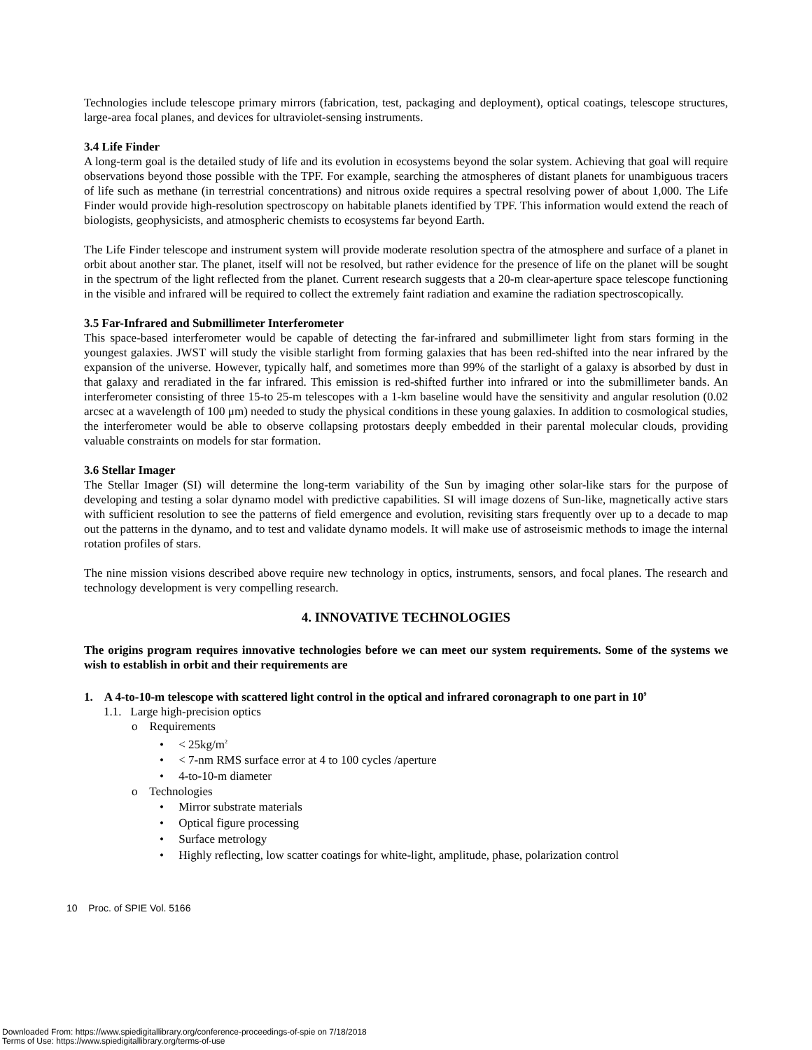Technologies include telescope primary mirrors (fabrication, test, packaging and deployment), optical coatings, telescope structures, large-area focal planes, and devices for ultraviolet-sensing instruments.
3.4 Life Finder
A long-term goal is the detailed study of life and its evolution in ecosystems beyond the solar system. Achieving that goal will require observations beyond those possible with the TPF. For example, searching the atmospheres of distant planets for unambiguous tracers of life such as methane (in terrestrial concentrations) and nitrous oxide requires a spectral resolving power of about 1,000. The Life Finder would provide high-resolution spectroscopy on habitable planets identified by TPF. This information would extend the reach of biologists, geophysicists, and atmospheric chemists to ecosystems far beyond Earth.
The Life Finder telescope and instrument system will provide moderate resolution spectra of the atmosphere and surface of a planet in orbit about another star. The planet, itself will not be resolved, but rather evidence for the presence of life on the planet will be sought in the spectrum of the light reflected from the planet. Current research suggests that a 20-m clear-aperture space telescope functioning in the visible and infrared will be required to collect the extremely faint radiation and examine the radiation spectroscopically.
3.5 Far-Infrared and Submillimeter Interferometer
This space-based interferometer would be capable of detecting the far-infrared and submillimeter light from stars forming in the youngest galaxies. JWST will study the visible starlight from forming galaxies that has been red-shifted into the near infrared by the expansion of the universe. However, typically half, and sometimes more than 99% of the starlight of a galaxy is absorbed by dust in that galaxy and reradiated in the far infrared. This emission is red-shifted further into infrared or into the submillimeter bands. An interferometer consisting of three 15-to 25-m telescopes with a 1-km baseline would have the sensitivity and angular resolution (0.02 arcsec at a wavelength of 100 μm) needed to study the physical conditions in these young galaxies. In addition to cosmological studies, the interferometer would be able to observe collapsing protostars deeply embedded in their parental molecular clouds, providing valuable constraints on models for star formation.
3.6 Stellar Imager
The Stellar Imager (SI) will determine the long-term variability of the Sun by imaging other solar-like stars for the purpose of developing and testing a solar dynamo model with predictive capabilities. SI will image dozens of Sun-like, magnetically active stars with sufficient resolution to see the patterns of field emergence and evolution, revisiting stars frequently over up to a decade to map out the patterns in the dynamo, and to test and validate dynamo models. It will make use of astroseismic methods to image the internal rotation profiles of stars.
The nine mission visions described above require new technology in optics, instruments, sensors, and focal planes. The research and technology development is very compelling research.
4. INNOVATIVE TECHNOLOGIES
The origins program requires innovative technologies before we can meet our system requirements. Some of the systems we wish to establish in orbit and their requirements are
1. A 4-to-10-m telescope with scattered light control in the optical and infrared coronagraph to one part in 10<sup>9</sup>
1.1. Large high-precision optics
o Requirements
• < 25kg/m<sup>2</sup>
• < 7-nm RMS surface error at 4 to 100 cycles /aperture
• 4-to-10-m diameter
o Technologies
• Mirror substrate materials
• Optical figure processing
• Surface metrology
• Highly reflecting, low scatter coatings for white-light, amplitude, phase, polarization control
10 Proc. of SPIE Vol. 5166
Downloaded From: https://www.spiedigitallibrary.org/conference-proceedings-of-spie on 7/18/2018
Terms of Use: https://www.spiedigitallibrary.org/terms-of-use